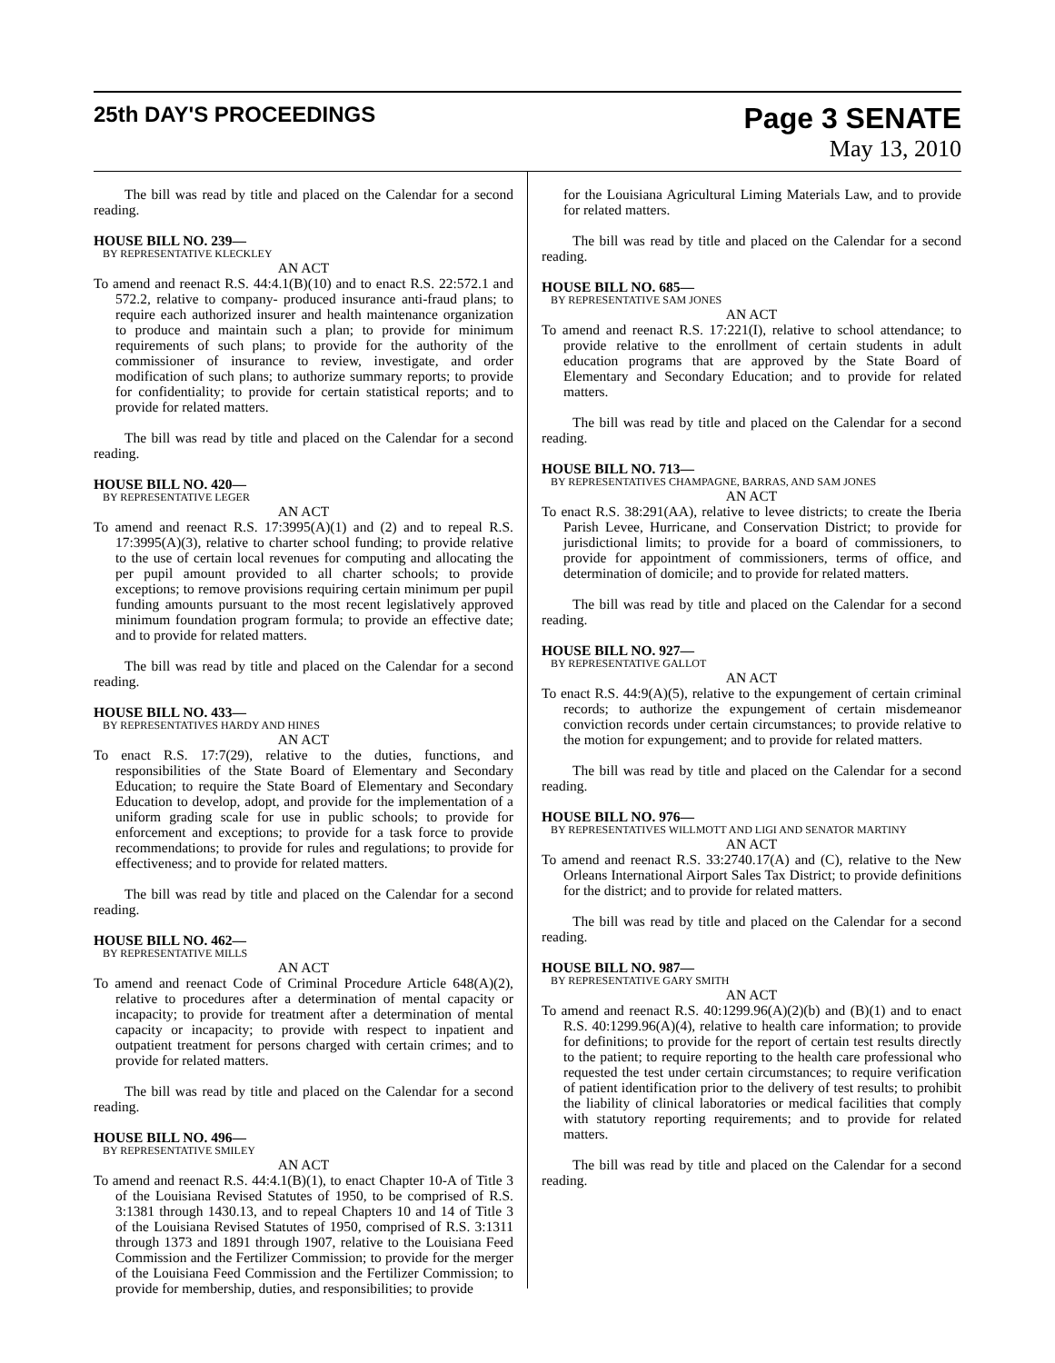25th DAY'S PROCEEDINGS
Page 3 SENATE
May 13, 2010
The bill was read by title and placed on the Calendar for a second reading.
HOUSE BILL NO. 239—
BY REPRESENTATIVE KLECKLEY
AN ACT
To amend and reenact R.S. 44:4.1(B)(10) and to enact R.S. 22:572.1 and 572.2, relative to company- produced insurance anti-fraud plans; to require each authorized insurer and health maintenance organization to produce and maintain such a plan; to provide for minimum requirements of such plans; to provide for the authority of the commissioner of insurance to review, investigate, and order modification of such plans; to authorize summary reports; to provide for confidentiality; to provide for certain statistical reports; and to provide for related matters.
The bill was read by title and placed on the Calendar for a second reading.
HOUSE BILL NO. 420—
BY REPRESENTATIVE LEGER
AN ACT
To amend and reenact R.S. 17:3995(A)(1) and (2) and to repeal R.S. 17:3995(A)(3), relative to charter school funding; to provide relative to the use of certain local revenues for computing and allocating the per pupil amount provided to all charter schools; to provide exceptions; to remove provisions requiring certain minimum per pupil funding amounts pursuant to the most recent legislatively approved minimum foundation program formula; to provide an effective date; and to provide for related matters.
The bill was read by title and placed on the Calendar for a second reading.
HOUSE BILL NO. 433—
BY REPRESENTATIVES HARDY AND HINES
AN ACT
To enact R.S. 17:7(29), relative to the duties, functions, and responsibilities of the State Board of Elementary and Secondary Education; to require the State Board of Elementary and Secondary Education to develop, adopt, and provide for the implementation of a uniform grading scale for use in public schools; to provide for enforcement and exceptions; to provide for a task force to provide recommendations; to provide for rules and regulations; to provide for effectiveness; and to provide for related matters.
The bill was read by title and placed on the Calendar for a second reading.
HOUSE BILL NO. 462—
BY REPRESENTATIVE MILLS
AN ACT
To amend and reenact Code of Criminal Procedure Article 648(A)(2), relative to procedures after a determination of mental capacity or incapacity; to provide for treatment after a determination of mental capacity or incapacity; to provide with respect to inpatient and outpatient treatment for persons charged with certain crimes; and to provide for related matters.
The bill was read by title and placed on the Calendar for a second reading.
HOUSE BILL NO. 496—
BY REPRESENTATIVE SMILEY
AN ACT
To amend and reenact R.S. 44:4.1(B)(1), to enact Chapter 10-A of Title 3 of the Louisiana Revised Statutes of 1950, to be comprised of R.S. 3:1381 through 1430.13, and to repeal Chapters 10 and 14 of Title 3 of the Louisiana Revised Statutes of 1950, comprised of R.S. 3:1311 through 1373 and 1891 through 1907, relative to the Louisiana Feed Commission and the Fertilizer Commission; to provide for the merger of the Louisiana Feed Commission and the Fertilizer Commission; to provide for membership, duties, and responsibilities; to provide
for the Louisiana Agricultural Liming Materials Law, and to provide for related matters.
The bill was read by title and placed on the Calendar for a second reading.
HOUSE BILL NO. 685—
BY REPRESENTATIVE SAM JONES
AN ACT
To amend and reenact R.S. 17:221(I), relative to school attendance; to provide relative to the enrollment of certain students in adult education programs that are approved by the State Board of Elementary and Secondary Education; and to provide for related matters.
The bill was read by title and placed on the Calendar for a second reading.
HOUSE BILL NO. 713—
BY REPRESENTATIVES CHAMPAGNE, BARRAS, AND SAM JONES
AN ACT
To enact R.S. 38:291(AA), relative to levee districts; to create the Iberia Parish Levee, Hurricane, and Conservation District; to provide for jurisdictional limits; to provide for a board of commissioners, to provide for appointment of commissioners, terms of office, and determination of domicile; and to provide for related matters.
The bill was read by title and placed on the Calendar for a second reading.
HOUSE BILL NO. 927—
BY REPRESENTATIVE GALLOT
AN ACT
To enact R.S. 44:9(A)(5), relative to the expungement of certain criminal records; to authorize the expungement of certain misdemeanor conviction records under certain circumstances; to provide relative to the motion for expungement; and to provide for related matters.
The bill was read by title and placed on the Calendar for a second reading.
HOUSE BILL NO. 976—
BY REPRESENTATIVES WILLMOTT AND LIGI AND SENATOR MARTINY
AN ACT
To amend and reenact R.S. 33:2740.17(A) and (C), relative to the New Orleans International Airport Sales Tax District; to provide definitions for the district; and to provide for related matters.
The bill was read by title and placed on the Calendar for a second reading.
HOUSE BILL NO. 987—
BY REPRESENTATIVE GARY SMITH
AN ACT
To amend and reenact R.S. 40:1299.96(A)(2)(b) and (B)(1) and to enact R.S. 40:1299.96(A)(4), relative to health care information; to provide for definitions; to provide for the report of certain test results directly to the patient; to require reporting to the health care professional who requested the test under certain circumstances; to require verification of patient identification prior to the delivery of test results; to prohibit the liability of clinical laboratories or medical facilities that comply with statutory reporting requirements; and to provide for related matters.
The bill was read by title and placed on the Calendar for a second reading.